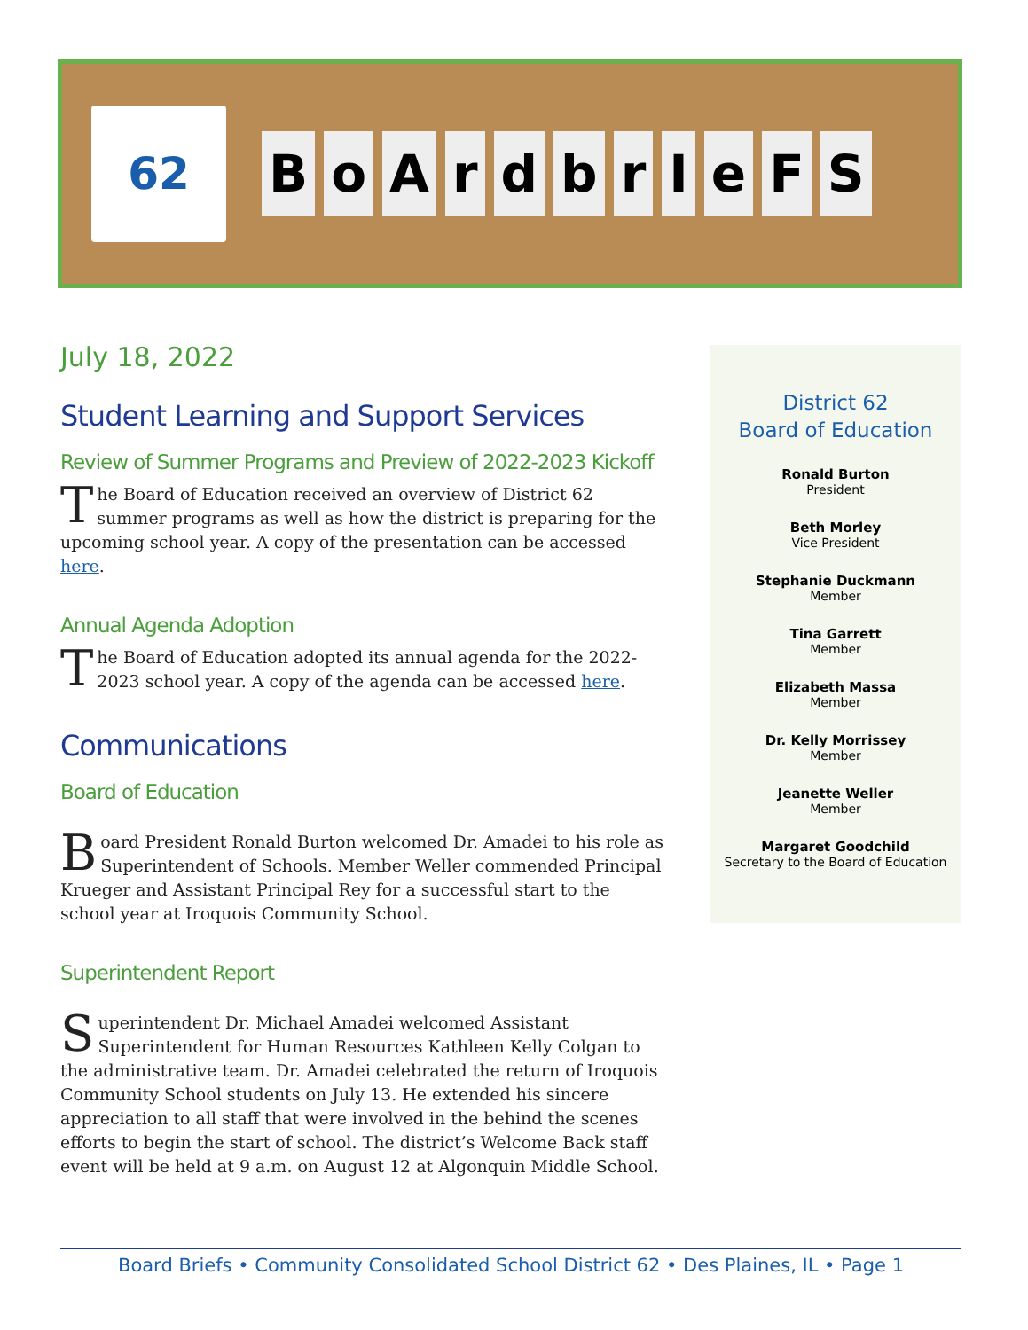62
BoArd brIeFS
July 18, 2022
Student Learning and Support Services
Review of Summer Programs and Preview of 2022-2023 Kickoff
The Board of Education received an overview of District 62 summer programs as well as how the district is preparing for the upcoming school year. A copy of the presentation can be accessed here.
Annual Agenda Adoption
The Board of Education adopted its annual agenda for the 2022-2023 school year. A copy of the agenda can be accessed here.
Communications
Board of Education
Board President Ronald Burton welcomed Dr. Amadei to his role as Superintendent of Schools. Member Weller commended Principal Krueger and Assistant Principal Rey for a successful start to the school year at Iroquois Community School.
Superintendent Report
Superintendent Dr. Michael Amadei welcomed Assistant Superintendent for Human Resources Kathleen Kelly Colgan to the administrative team. Dr. Amadei celebrated the return of Iroquois Community School students on July 13. He extended his sincere appreciation to all staff that were involved in the behind the scenes efforts to begin the start of school. The district’s Welcome Back staff event will be held at 9 a.m. on August 12 at Algonquin Middle School.
District 62
Board of Education
Ronald Burton
President
Beth Morley
Vice President
Stephanie Duckmann
Member
Tina Garrett
Member
Elizabeth Massa
Member
Dr. Kelly Morrissey
Member
Jeanette Weller
Member
Margaret Goodchild
Secretary to the Board of Education
Board Briefs • Community Consolidated School District 62 • Des Plaines, IL • Page 1